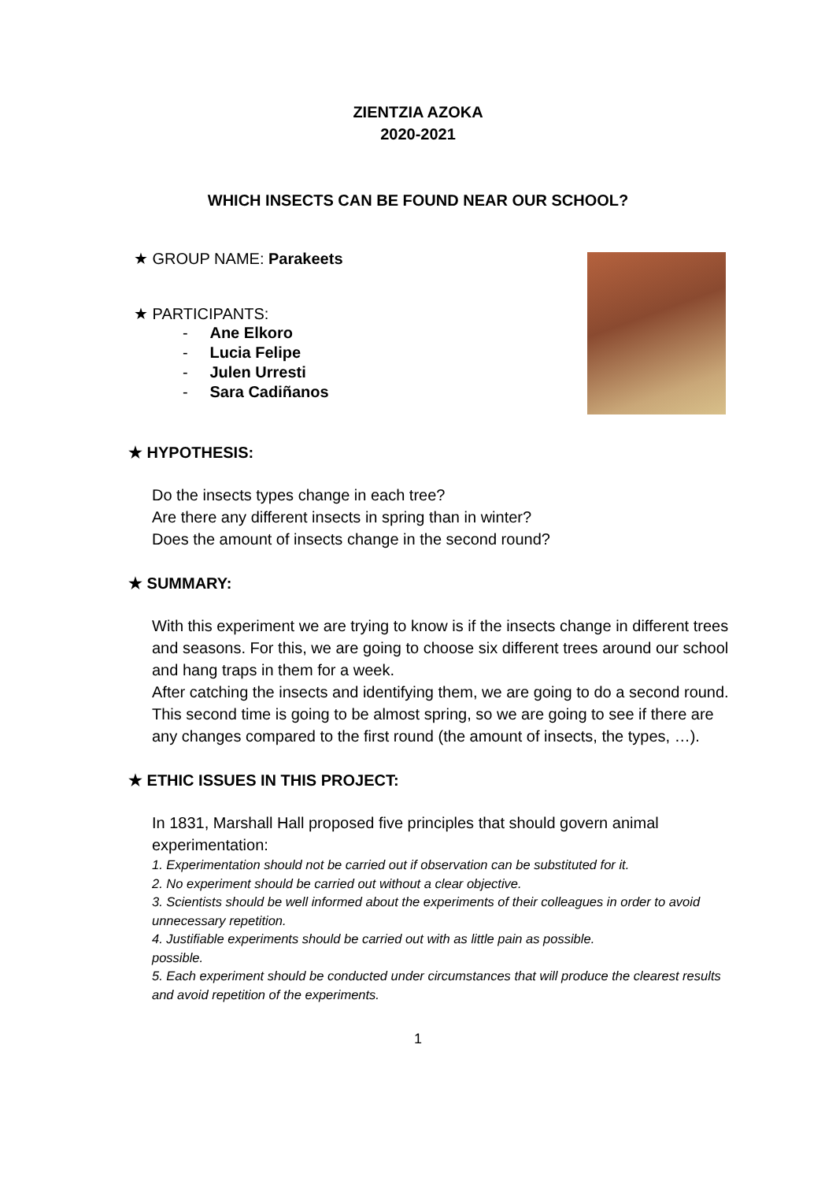ZIENTZIA AZOKA
2020-2021
WHICH INSECTS CAN BE FOUND NEAR OUR SCHOOL?
★ GROUP NAME: Parakeets
★ PARTICIPANTS:
- Ane Elkoro
- Lucia Felipe
- Julen Urresti
- Sara Cadiñanos
★ HYPOTHESIS:
Do the insects types change in each tree?
Are there any different insects in spring than in winter?
Does the amount of insects change in the second round?
★ SUMMARY:
With this experiment we are trying to know is if the insects change in different trees and seasons. For this, we are going to choose six different trees around our school and hang traps in them for a week.
After catching the insects and identifying them, we are going to do a second round.
This second time is going to be almost spring, so we are going to see if there are any changes compared to the first round (the amount of insects, the types, …).
★ ETHIC ISSUES IN THIS PROJECT:
In 1831, Marshall Hall proposed five principles that should govern animal experimentation:
1. Experimentation should not be carried out if observation can be substituted for it.
2. No experiment should be carried out without a clear objective.
3. Scientists should be well informed about the experiments of their colleagues in order to avoid unnecessary repetition.
4. Justifiable experiments should be carried out with as little pain as possible.
possible.
5. Each experiment should be conducted under circumstances that will produce the clearest results and avoid repetition of the experiments.
1